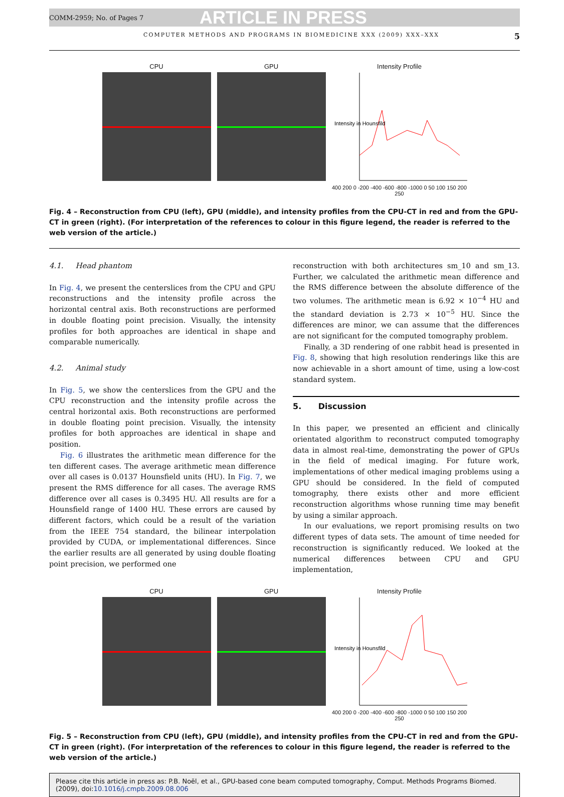COMM-2959; No. of Pages 7 ARTICLE IN PRESS
COMPUTER METHODS AND PROGRAMS IN BIOMEDICINE XXX (2009) XXX–XXX 5
CPU GPU Intensity Profile
Intensity in Hounsfild
400 200 0 -200 -400 -600 -800 -1000 0 50 100 150 200 250
Fig. 4 – Reconstruction from CPU (left), GPU (middle), and intensity profiles from the CPU-CT in red and from the GPU-CT in green (right). (For interpretation of the references to colour in this figure legend, the reader is referred to the web version of the article.)
4.1. Head phantom
In Fig. 4, we present the centerslices from the CPU and GPU reconstructions and the intensity profile across the horizontal central axis. Both reconstructions are performed in double floating point precision. Visually, the intensity profiles for both approaches are identical in shape and comparable numerically.
4.2. Animal study
In Fig. 5, we show the centerslices from the GPU and the CPU reconstruction and the intensity profile across the central horizontal axis. Both reconstructions are performed in double floating point precision. Visually, the intensity profiles for both approaches are identical in shape and position.
Fig. 6 illustrates the arithmetic mean difference for the ten different cases. The average arithmetic mean difference over all cases is 0.0137 Hounsfield units (HU). In Fig. 7, we present the RMS difference for all cases. The average RMS difference over all cases is 0.3495 HU. All results are for a Hounsfield range of 1400 HU. These errors are caused by different factors, which could be a result of the variation from the IEEE 754 standard, the bilinear interpolation provided by CUDA, or implementational differences. Since the earlier results are all generated by using double floating point precision, we performed one
reconstruction with both architectures sm_10 and sm_13. Further, we calculated the arithmetic mean difference and the RMS difference between the absolute difference of the two volumes. The arithmetic mean is 6.92 × 10<sup>−4</sup> HU and the standard deviation is 2.73 × 10<sup>−5</sup> HU. Since the differences are minor, we can assume that the differences are not significant for the computed tomography problem.
Finally, a 3D rendering of one rabbit head is presented in Fig. 8, showing that high resolution renderings like this are now achievable in a short amount of time, using a low-cost standard system.
5. Discussion
In this paper, we presented an efficient and clinically orientated algorithm to reconstruct computed tomography data in almost real-time, demonstrating the power of GPUs in the field of medical imaging. For future work, implementations of other medical imaging problems using a GPU should be considered. In the field of computed tomography, there exists other and more efficient reconstruction algorithms whose running time may benefit by using a similar approach.
In our evaluations, we report promising results on two different types of data sets. The amount of time needed for reconstruction is significantly reduced. We looked at the numerical differences between CPU and GPU implementation,
CPU GPU Intensity Profile
Intensity in Hounsfild
400 200 0 -200 -400 -600 -800 -1000 0 50 100 150 200 250
Fig. 5 – Reconstruction from CPU (left), GPU (middle), and intensity profiles from the CPU-CT in red and from the GPU-CT in green (right). (For interpretation of the references to colour in this figure legend, the reader is referred to the web version of the article.)
Please cite this article in press as: P.B. Noël, et al., GPU-based cone beam computed tomography, Comput. Methods Programs Biomed. (2009), doi:10.1016/j.cmpb.2009.08.006